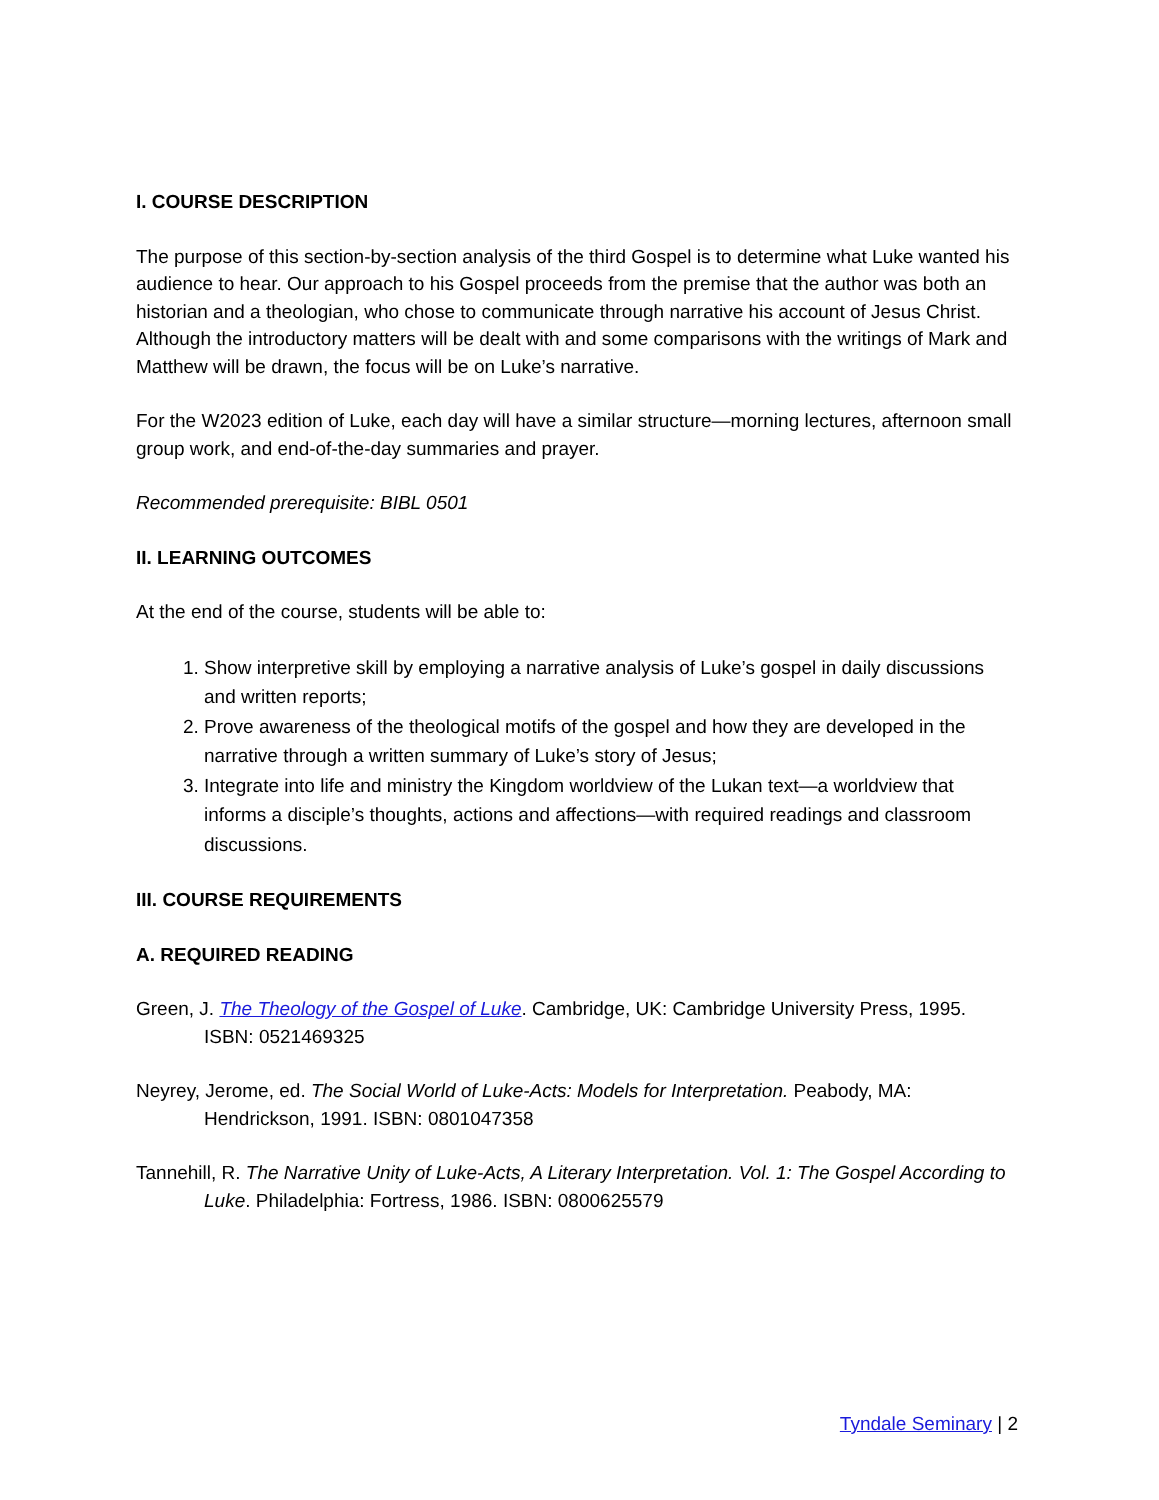I. COURSE DESCRIPTION
The purpose of this section-by-section analysis of the third Gospel is to determine what Luke wanted his audience to hear. Our approach to his Gospel proceeds from the premise that the author was both an historian and a theologian, who chose to communicate through narrative his account of Jesus Christ. Although the introductory matters will be dealt with and some comparisons with the writings of Mark and Matthew will be drawn, the focus will be on Luke’s narrative.
For the W2023 edition of Luke, each day will have a similar structure—morning lectures, afternoon small group work, and end-of-the-day summaries and prayer.
Recommended prerequisite: BIBL 0501
II. LEARNING OUTCOMES
At the end of the course, students will be able to:
1. Show interpretive skill by employing a narrative analysis of Luke’s gospel in daily discussions and written reports;
2. Prove awareness of the theological motifs of the gospel and how they are developed in the narrative through a written summary of Luke’s story of Jesus;
3. Integrate into life and ministry the Kingdom worldview of the Lukan text—a worldview that informs a disciple’s thoughts, actions and affections—with required readings and classroom discussions.
III. COURSE REQUIREMENTS
A. REQUIRED READING
Green, J. The Theology of the Gospel of Luke. Cambridge, UK: Cambridge University Press, 1995. ISBN: 0521469325
Neyrey, Jerome, ed. The Social World of Luke-Acts: Models for Interpretation. Peabody, MA: Hendrickson, 1991. ISBN: 0801047358
Tannehill, R. The Narrative Unity of Luke-Acts, A Literary Interpretation. Vol. 1: The Gospel According to Luke. Philadelphia: Fortress, 1986. ISBN: 0800625579
Tyndale Seminary | 2